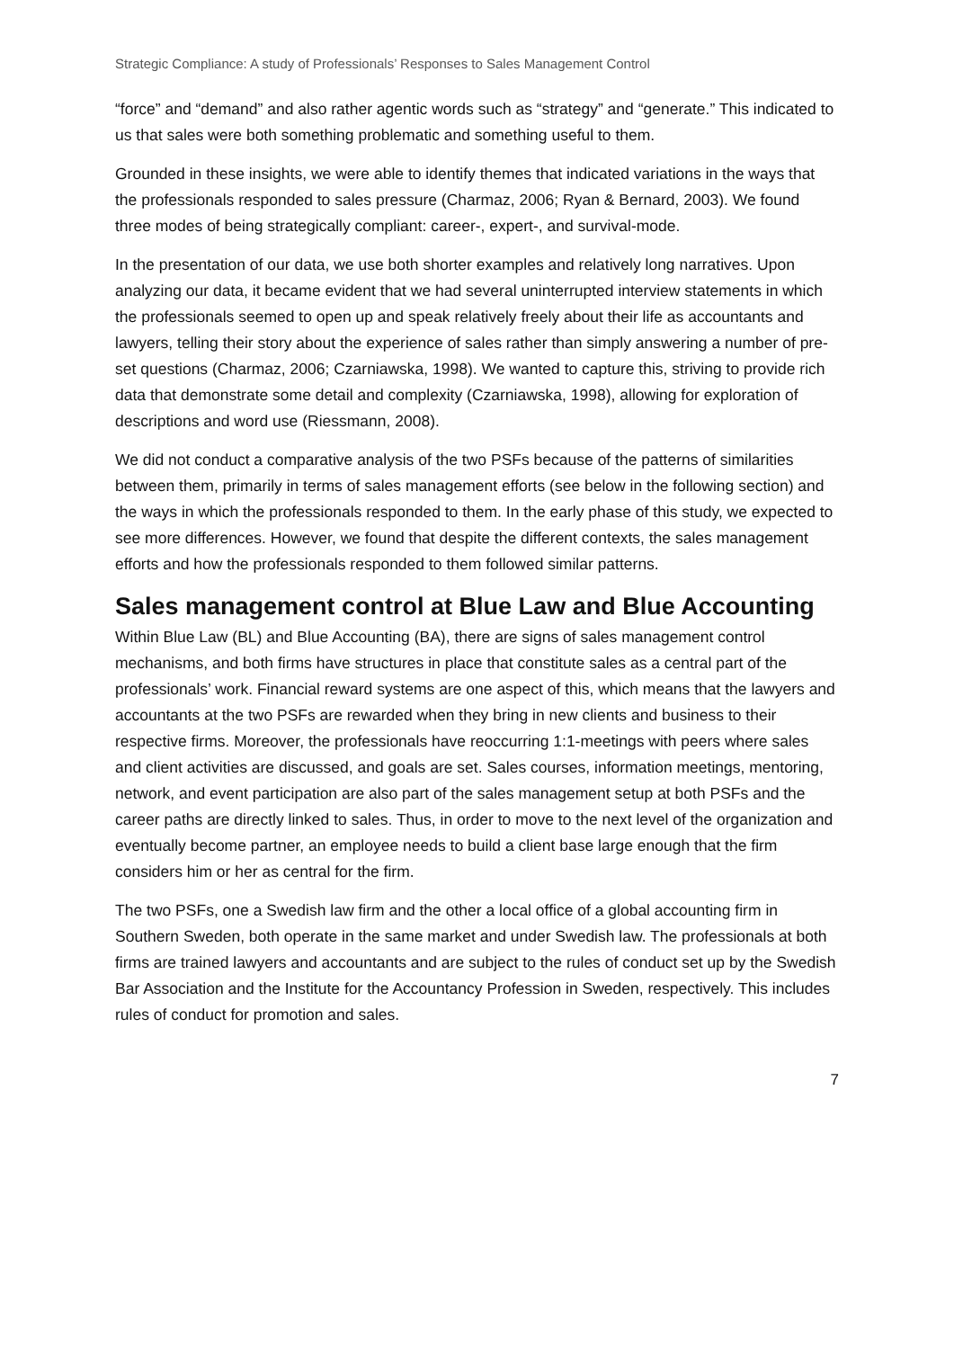Strategic Compliance: A study of Professionals’ Responses to Sales Management Control
“force” and “demand” and also rather agentic words such as “strategy” and “generate.” This indicated to us that sales were both something problematic and something useful to them.
Grounded in these insights, we were able to identify themes that indicated variations in the ways that the professionals responded to sales pressure (Charmaz, 2006; Ryan & Bernard, 2003). We found three modes of being strategically compliant: career-, expert-, and survival-mode.
In the presentation of our data, we use both shorter examples and relatively long narratives. Upon analyzing our data, it became evident that we had several uninterrupted interview statements in which the professionals seemed to open up and speak relatively freely about their life as accountants and lawyers, telling their story about the experience of sales rather than simply answering a number of pre-set questions (Charmaz, 2006; Czarniawska, 1998). We wanted to capture this, striving to provide rich data that demonstrate some detail and complexity (Czarniawska, 1998), allowing for exploration of descriptions and word use (Riessmann, 2008).
We did not conduct a comparative analysis of the two PSFs because of the patterns of similarities between them, primarily in terms of sales management efforts (see below in the following section) and the ways in which the professionals responded to them. In the early phase of this study, we expected to see more differences. However, we found that despite the different contexts, the sales management efforts and how the professionals responded to them followed similar patterns.
Sales management control at Blue Law and Blue Accounting
Within Blue Law (BL) and Blue Accounting (BA), there are signs of sales management control mechanisms, and both firms have structures in place that constitute sales as a central part of the professionals’ work. Financial reward systems are one aspect of this, which means that the lawyers and accountants at the two PSFs are rewarded when they bring in new clients and business to their respective firms. Moreover, the professionals have reoccurring 1:1-meetings with peers where sales and client activities are discussed, and goals are set. Sales courses, information meetings, mentoring, network, and event participation are also part of the sales management setup at both PSFs and the career paths are directly linked to sales. Thus, in order to move to the next level of the organization and eventually become partner, an employee needs to build a client base large enough that the firm considers him or her as central for the firm.
The two PSFs, one a Swedish law firm and the other a local office of a global accounting firm in Southern Sweden, both operate in the same market and under Swedish law. The professionals at both firms are trained lawyers and accountants and are subject to the rules of conduct set up by the Swedish Bar Association and the Institute for the Accountancy Profession in Sweden, respectively. This includes rules of conduct for promotion and sales.
7